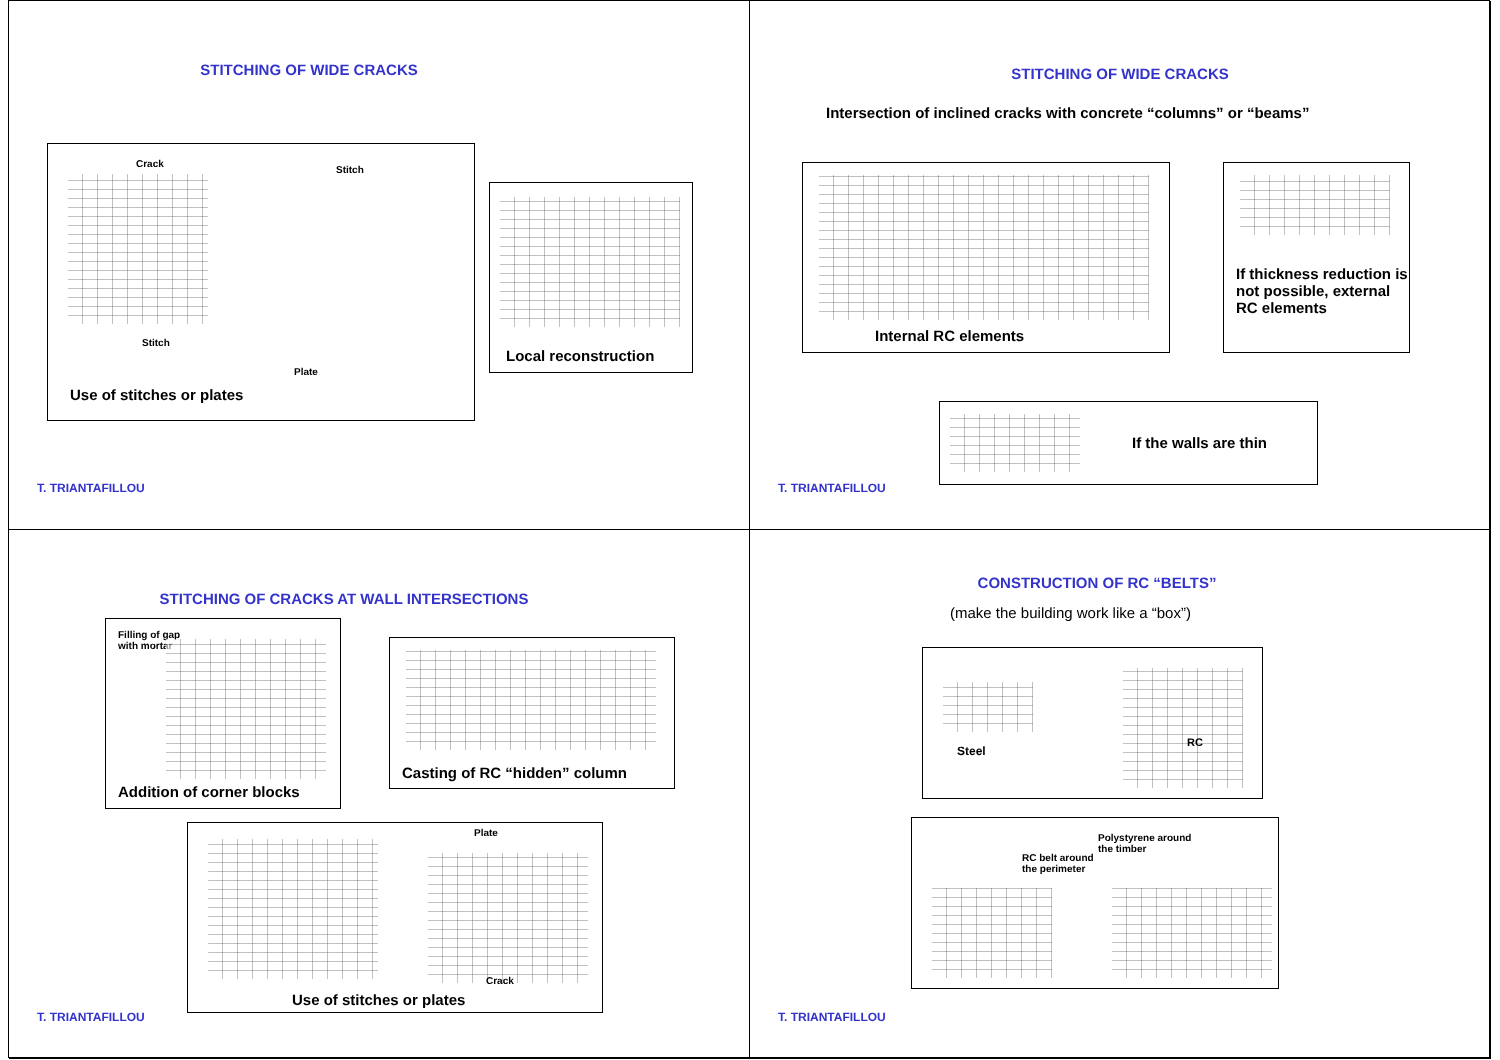STITCHING OF WIDE CRACKS
Crack
Stitch
Stitch
Plate
Use of stitches or plates
Local reconstruction
T. TRIANTAFILLOU
STITCHING OF WIDE CRACKS
Intersection of inclined cracks with concrete “columns” or “beams”
Internal RC elements
If thickness reduction is not possible, external RC elements
If the walls are thin
T. TRIANTAFILLOU
STITCHING OF CRACKS AT WALL INTERSECTIONS
Filling of gap
with mortar
Addition of corner blocks
Casting of RC “hidden” column
Plate
Crack
Use of stitches or plates
T. TRIANTAFILLOU
CONSTRUCTION OF RC “BELTS”
(make the building work like a “box”)
Steel
RC
RC belt around
the perimeter
Polystyrene around
the timber
T. TRIANTAFILLOU